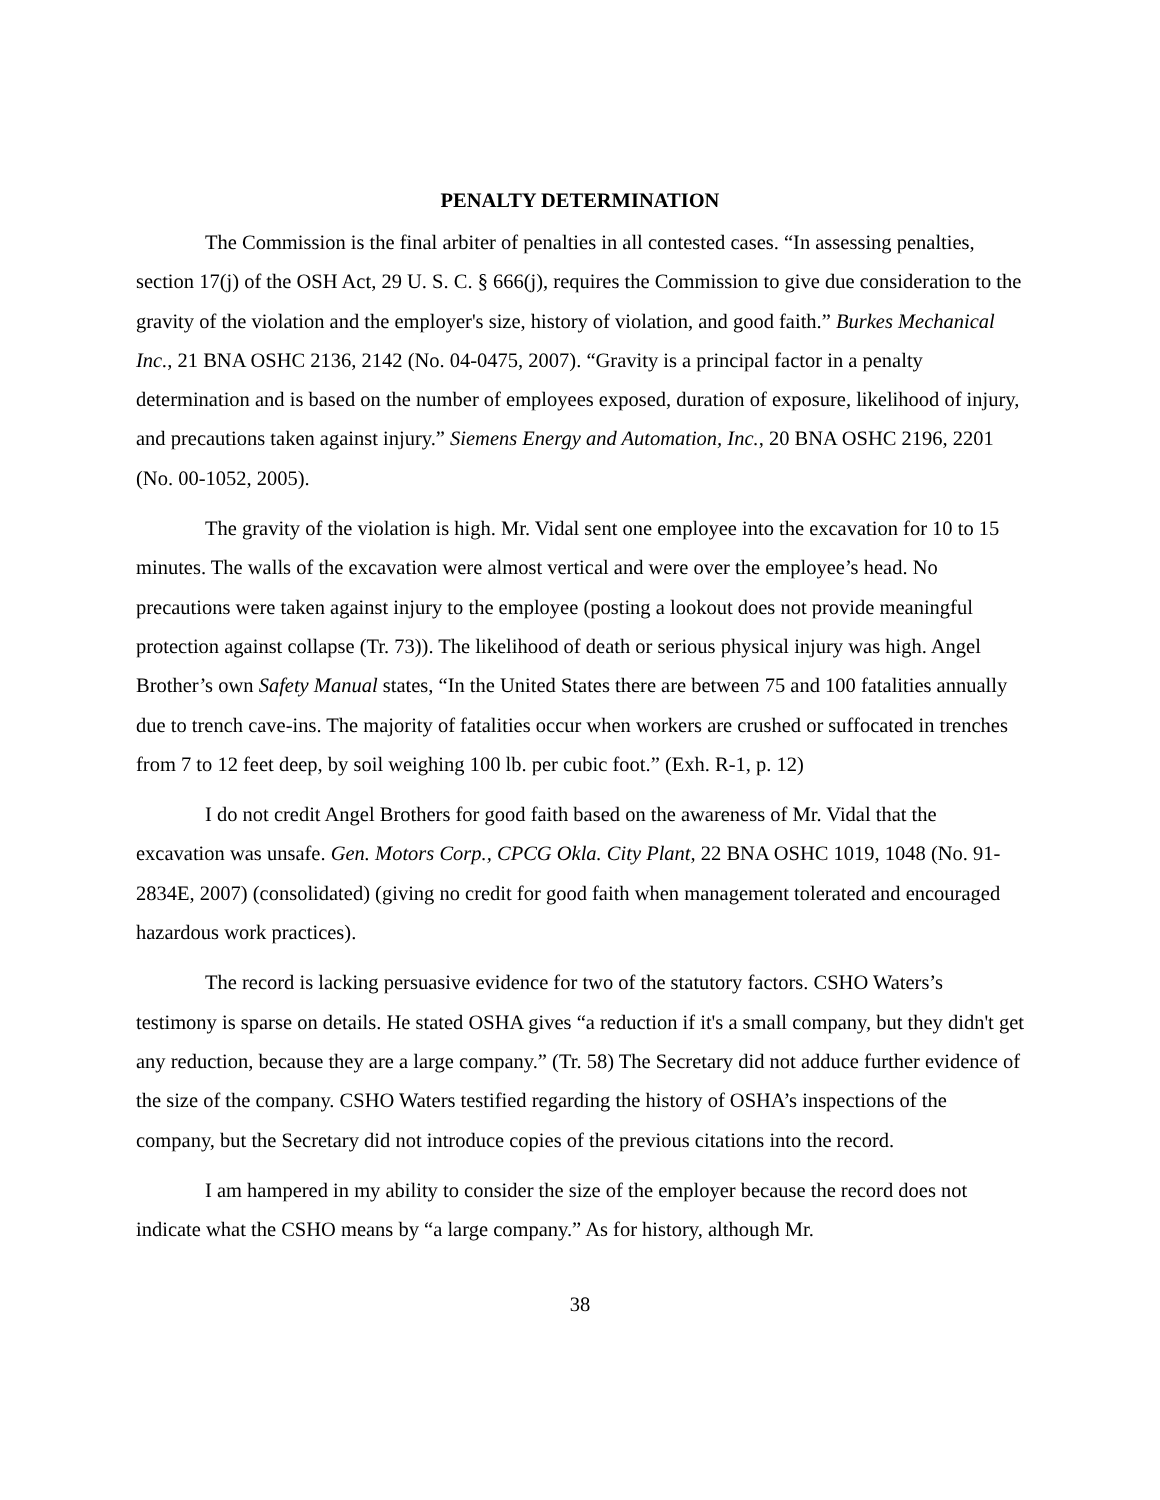PENALTY DETERMINATION
The Commission is the final arbiter of penalties in all contested cases. “In assessing penalties, section 17(j) of the OSH Act, 29 U. S. C. § 666(j), requires the Commission to give due consideration to the gravity of the violation and the employer's size, history of violation, and good faith.” Burkes Mechanical Inc., 21 BNA OSHC 2136, 2142 (No. 04-0475, 2007). “Gravity is a principal factor in a penalty determination and is based on the number of employees exposed, duration of exposure, likelihood of injury, and precautions taken against injury.” Siemens Energy and Automation, Inc., 20 BNA OSHC 2196, 2201 (No. 00-1052, 2005).
The gravity of the violation is high. Mr. Vidal sent one employee into the excavation for 10 to 15 minutes. The walls of the excavation were almost vertical and were over the employee’s head. No precautions were taken against injury to the employee (posting a lookout does not provide meaningful protection against collapse (Tr. 73)). The likelihood of death or serious physical injury was high. Angel Brother’s own Safety Manual states, “In the United States there are between 75 and 100 fatalities annually due to trench cave-ins. The majority of fatalities occur when workers are crushed or suffocated in trenches from 7 to 12 feet deep, by soil weighing 100 lb. per cubic foot.” (Exh. R-1, p. 12)
I do not credit Angel Brothers for good faith based on the awareness of Mr. Vidal that the excavation was unsafe. Gen. Motors Corp., CPCG Okla. City Plant, 22 BNA OSHC 1019, 1048 (No. 91-2834E, 2007) (consolidated) (giving no credit for good faith when management tolerated and encouraged hazardous work practices).
The record is lacking persuasive evidence for two of the statutory factors. CSHO Waters’s testimony is sparse on details. He stated OSHA gives “a reduction if it's a small company, but they didn't get any reduction, because they are a large company.” (Tr. 58) The Secretary did not adduce further evidence of the size of the company. CSHO Waters testified regarding the history of OSHA’s inspections of the company, but the Secretary did not introduce copies of the previous citations into the record.
I am hampered in my ability to consider the size of the employer because the record does not indicate what the CSHO means by “a large company.” As for history, although Mr.
38